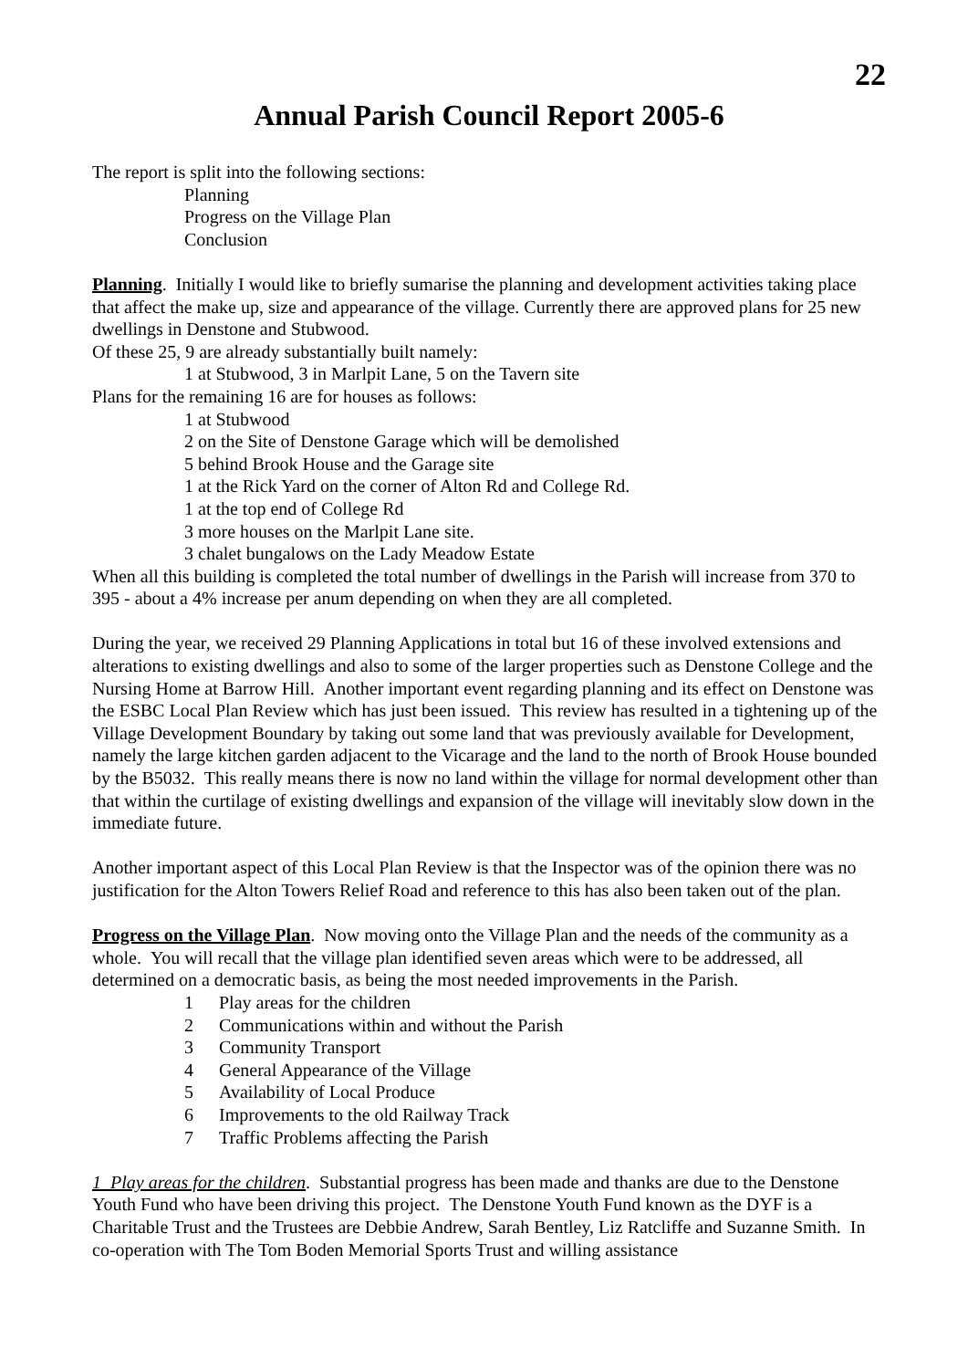22
Annual Parish Council Report 2005-6
The report is split into the following sections:
Planning
Progress on the Village Plan
Conclusion
Planning. Initially I would like to briefly sumarise the planning and development activities taking place that affect the make up, size and appearance of the village. Currently there are approved plans for 25 new dwellings in Denstone and Stubwood.
Of these 25, 9 are already substantially built namely:
1 at Stubwood, 3 in Marlpit Lane, 5 on the Tavern site
Plans for the remaining 16 are for houses as follows:
1 at Stubwood
2 on the Site of Denstone Garage which will be demolished
5 behind Brook House and the Garage site
1 at the Rick Yard on the corner of Alton Rd and College Rd.
1 at the top end of College Rd
3 more houses on the Marlpit Lane site.
3 chalet bungalows on the Lady Meadow Estate
When all this building is completed the total number of dwellings in the Parish will increase from 370 to 395 - about a 4% increase per anum depending on when they are all completed.
During the year, we received 29 Planning Applications in total but 16 of these involved extensions and alterations to existing dwellings and also to some of the larger properties such as Denstone College and the Nursing Home at Barrow Hill. Another important event regarding planning and its effect on Denstone was the ESBC Local Plan Review which has just been issued. This review has resulted in a tightening up of the Village Development Boundary by taking out some land that was previously available for Development, namely the large kitchen garden adjacent to the Vicarage and the land to the north of Brook House bounded by the B5032. This really means there is now no land within the village for normal development other than that within the curtilage of existing dwellings and expansion of the village will inevitably slow down in the immediate future.
Another important aspect of this Local Plan Review is that the Inspector was of the opinion there was no justification for the Alton Towers Relief Road and reference to this has also been taken out of the plan.
Progress on the Village Plan. Now moving onto the Village Plan and the needs of the community as a whole. You will recall that the village plan identified seven areas which were to be addressed, all determined on a democratic basis, as being the most needed improvements in the Parish.
1 Play areas for the children
2 Communications within and without the Parish
3 Community Transport
4 General Appearance of the Village
5 Availability of Local Produce
6 Improvements to the old Railway Track
7 Traffic Problems affecting the Parish
1 Play areas for the children. Substantial progress has been made and thanks are due to the Denstone Youth Fund who have been driving this project. The Denstone Youth Fund known as the DYF is a Charitable Trust and the Trustees are Debbie Andrew, Sarah Bentley, Liz Ratcliffe and Suzanne Smith. In co-operation with The Tom Boden Memorial Sports Trust and willing assistance